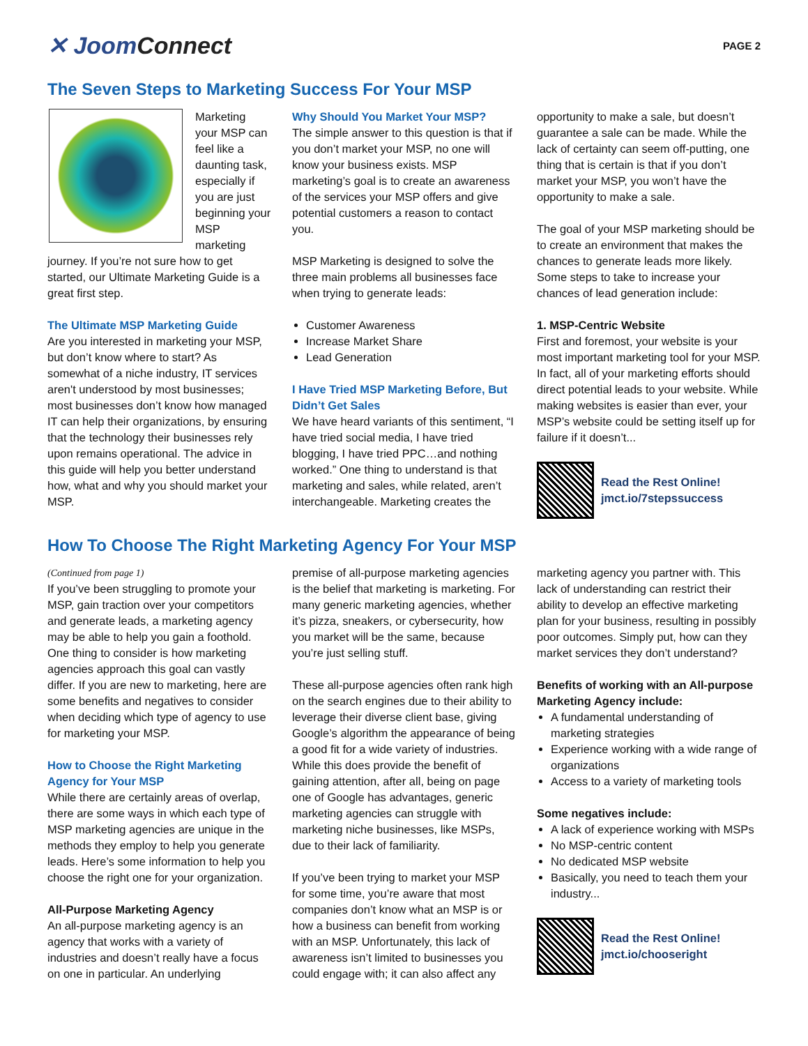✕ JoomConnect
PAGE 2
The Seven Steps to Marketing Success For Your MSP
Marketing your MSP can feel like a daunting task, especially if you are just beginning your MSP marketing journey. If you’re not sure how to get started, our Ultimate Marketing Guide is a great first step.
The Ultimate MSP Marketing Guide
Are you interested in marketing your MSP, but don’t know where to start? As somewhat of a niche industry, IT services aren't understood by most businesses; most businesses don’t know how managed IT can help their organizations, by ensuring that the technology their businesses rely upon remains operational. The advice in this guide will help you better understand how, what and why you should market your MSP.
Why Should You Market Your MSP?
The simple answer to this question is that if you don’t market your MSP, no one will know your business exists. MSP marketing’s goal is to create an awareness of the services your MSP offers and give potential customers a reason to contact you.
MSP Marketing is designed to solve the three main problems all businesses face when trying to generate leads:
Customer Awareness
Increase Market Share
Lead Generation
I Have Tried MSP Marketing Before, But Didn’t Get Sales
We have heard variants of this sentiment, “I have tried social media, I have tried blogging, I have tried PPC…and nothing worked.” One thing to understand is that marketing and sales, while related, aren’t interchangeable. Marketing creates the
opportunity to make a sale, but doesn’t guarantee a sale can be made. While the lack of certainty can seem off-putting, one thing that is certain is that if you don’t market your MSP, you won’t have the opportunity to make a sale.
The goal of your MSP marketing should be to create an environment that makes the chances to generate leads more likely. Some steps to take to increase your chances of lead generation include:
1. MSP-Centric Website
First and foremost, your website is your most important marketing tool for your MSP. In fact, all of your marketing efforts should direct potential leads to your website. While making websites is easier than ever, your MSP’s website could be setting itself up for failure if it doesn’t...
Read the Rest Online!
jmct.io/7stepssuccess
How To Choose The Right Marketing Agency For Your MSP
(Continued from page 1)
If you’ve been struggling to promote your MSP, gain traction over your competitors and generate leads, a marketing agency may be able to help you gain a foothold. One thing to consider is how marketing agencies approach this goal can vastly differ. If you are new to marketing, here are some benefits and negatives to consider when deciding which type of agency to use for marketing your MSP.
How to Choose the Right Marketing Agency for Your MSP
While there are certainly areas of overlap, there are some ways in which each type of MSP marketing agencies are unique in the methods they employ to help you generate leads. Here’s some information to help you choose the right one for your organization.
All-Purpose Marketing Agency
An all-purpose marketing agency is an agency that works with a variety of industries and doesn’t really have a focus on one in particular. An underlying
premise of all-purpose marketing agencies is the belief that marketing is marketing. For many generic marketing agencies, whether it’s pizza, sneakers, or cybersecurity, how you market will be the same, because you’re just selling stuff.
These all-purpose agencies often rank high on the search engines due to their ability to leverage their diverse client base, giving Google’s algorithm the appearance of being a good fit for a wide variety of industries. While this does provide the benefit of gaining attention, after all, being on page one of Google has advantages, generic marketing agencies can struggle with marketing niche businesses, like MSPs, due to their lack of familiarity.
If you’ve been trying to market your MSP for some time, you’re aware that most companies don’t know what an MSP is or how a business can benefit from working with an MSP. Unfortunately, this lack of awareness isn’t limited to businesses you could engage with; it can also affect any
marketing agency you partner with. This lack of understanding can restrict their ability to develop an effective marketing plan for your business, resulting in possibly poor outcomes. Simply put, how can they market services they don’t understand?
Benefits of working with an All-purpose Marketing Agency include:
A fundamental understanding of marketing strategies
Experience working with a wide range of organizations
Access to a variety of marketing tools
Some negatives include:
A lack of experience working with MSPs
No MSP-centric content
No dedicated MSP website
Basically, you need to teach them your industry...
Read the Rest Online!
jmct.io/chooseright